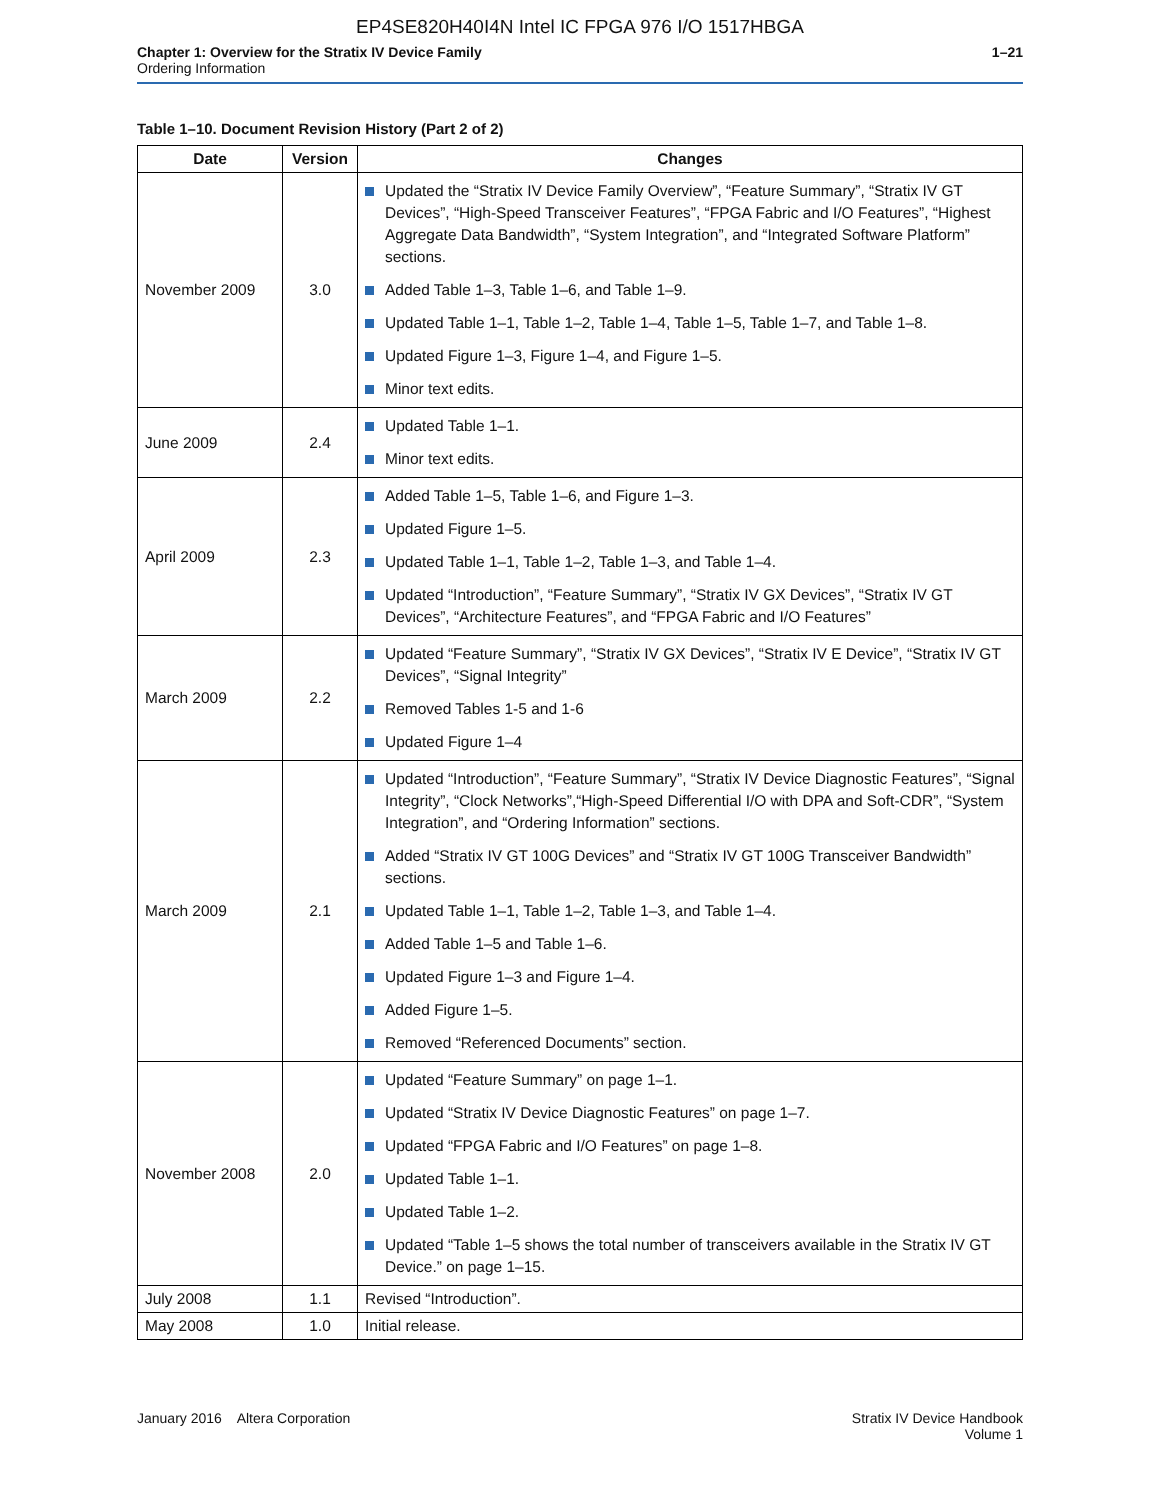EP4SE820H40I4N Intel IC FPGA 976 I/O 1517HBGA
Chapter 1: Overview for the Stratix IV Device Family
Ordering Information
1–21
Table 1–10. Document Revision History (Part 2 of 2)
| Date | Version | Changes |
| --- | --- | --- |
| November 2009 | 3.0 | Updated the “Stratix IV Device Family Overview”, “Feature Summary”, “Stratix IV GT Devices”, “High-Speed Transceiver Features”, “FPGA Fabric and I/O Features”, “Highest Aggregate Data Bandwidth”, “System Integration”, and “Integrated Software Platform” sections. Added Table 1–3, Table 1–6, and Table 1–9. Updated Table 1–1, Table 1–2, Table 1–4, Table 1–5, Table 1–7, and Table 1–8. Updated Figure 1–3, Figure 1–4, and Figure 1–5. Minor text edits. |
| June 2009 | 2.4 | Updated Table 1–1. Minor text edits. |
| April 2009 | 2.3 | Added Table 1–5, Table 1–6, and Figure 1–3. Updated Figure 1–5. Updated Table 1–1, Table 1–2, Table 1–3, and Table 1–4. Updated “Introduction”, “Feature Summary”, “Stratix IV GX Devices”, “Stratix IV GT Devices”, “Architecture Features”, and “FPGA Fabric and I/O Features” |
| March 2009 | 2.2 | Updated “Feature Summary”, “Stratix IV GX Devices”, “Stratix IV E Device”, “Stratix IV GT Devices”, “Signal Integrity” Removed Tables 1-5 and 1-6 Updated Figure 1–4 |
| March 2009 | 2.1 | Updated “Introduction”, “Feature Summary”, “Stratix IV Device Diagnostic Features”, “Signal Integrity”, “Clock Networks”,“High-Speed Differential I/O with DPA and Soft-CDR”, “System Integration”, and “Ordering Information” sections. Added “Stratix IV GT 100G Devices” and “Stratix IV GT 100G Transceiver Bandwidth” sections. Updated Table 1–1, Table 1–2, Table 1–3, and Table 1–4. Added Table 1–5 and Table 1–6. Updated Figure 1–3 and Figure 1–4. Added Figure 1–5. Removed “Referenced Documents” section. |
| November 2008 | 2.0 | Updated “Feature Summary” on page 1–1. Updated “Stratix IV Device Diagnostic Features” on page 1–7. Updated “FPGA Fabric and I/O Features” on page 1–8. Updated Table 1–1. Updated Table 1–2. Updated “Table 1–5 shows the total number of transceivers available in the Stratix IV GT Device.” on page 1–15. |
| July 2008 | 1.1 | Revised “Introduction”. |
| May 2008 | 1.0 | Initial release. |
January 2016 Altera Corporation
Stratix IV Device Handbook
Volume 1